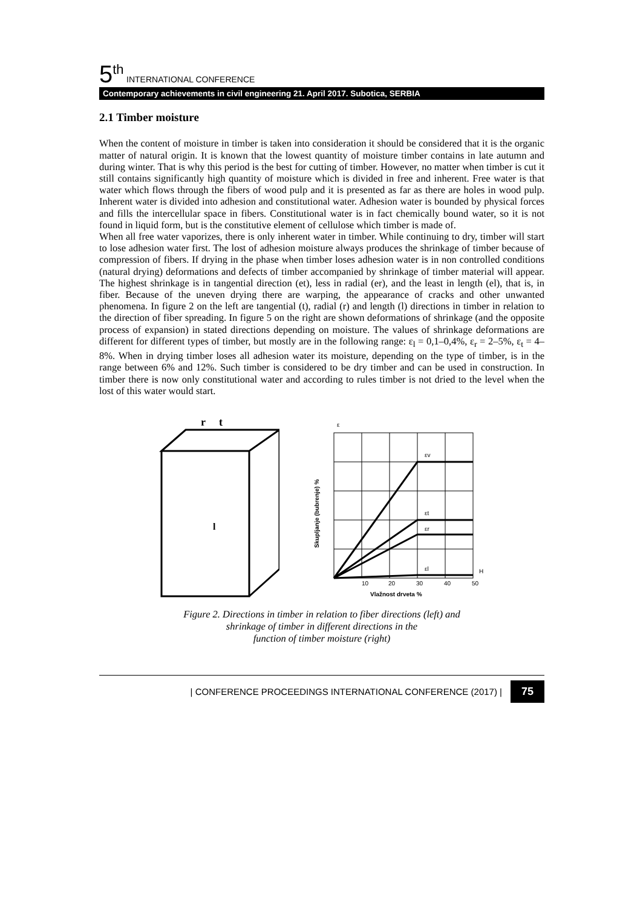5<sup>th</sup> INTERNATIONAL CONFERENCE
Contemporary achievements in civil engineering 21. April 2017. Subotica, SERBIA
2.1 Timber moisture
When the content of moisture in timber is taken into consideration it should be considered that it is the organic matter of natural origin. It is known that the lowest quantity of moisture timber contains in late autumn and during winter. That is why this period is the best for cutting of timber. However, no matter when timber is cut it still contains significantly high quantity of moisture which is divided in free and inherent. Free water is that water which flows through the fibers of wood pulp and it is presented as far as there are holes in wood pulp. Inherent water is divided into adhesion and constitutional water. Adhesion water is bounded by physical forces and fills the intercellular space in fibers. Constitutional water is in fact chemically bound water, so it is not found in liquid form, but is the constitutive element of cellulose which timber is made of.
When all free water vaporizes, there is only inherent water in timber. While continuing to dry, timber will start to lose adhesion water first. The lost of adhesion moisture always produces the shrinkage of timber because of compression of fibers. If drying in the phase when timber loses adhesion water is in non controlled conditions (natural drying) deformations and defects of timber accompanied by shrinkage of timber material will appear. The highest shrinkage is in tangential direction (et), less in radial (er), and the least in length (el), that is, in fiber. Because of the uneven drying there are warping, the appearance of cracks and other unwanted phenomena. In figure 2 on the left are tangential (t), radial (r) and length (l) directions in timber in relation to the direction of fiber spreading. In figure 5 on the right are shown deformations of shrinkage (and the opposite process of expansion) in stated directions depending on moisture. The values of shrinkage deformations are different for different types of timber, but mostly are in the following range: ε<sub>l</sub> = 0,1–0,4%, ε<sub>r</sub> = 2–5%, ε<sub>t</sub> = 4–8%. When in drying timber loses all adhesion water its moisture, depending on the type of timber, is in the range between 6% and 12%. Such timber is considered to be dry timber and can be used in construction. In timber there is now only constitutional water and according to rules timber is not dried to the level when the lost of this water would start.
r
t
l
ε
εv
εt
εr
εl
H
10
20
30
40
50
Vlažnost drveta %
Skupljanje (bubrenje) %
Figure 2. Directions in timber in relation to fiber directions (left) and
shrinkage of timber in different directions in the
function of timber moisture (right)
| CONFERENCE PROCEEDINGS INTERNATIONAL CONFERENCE (2017) | 75